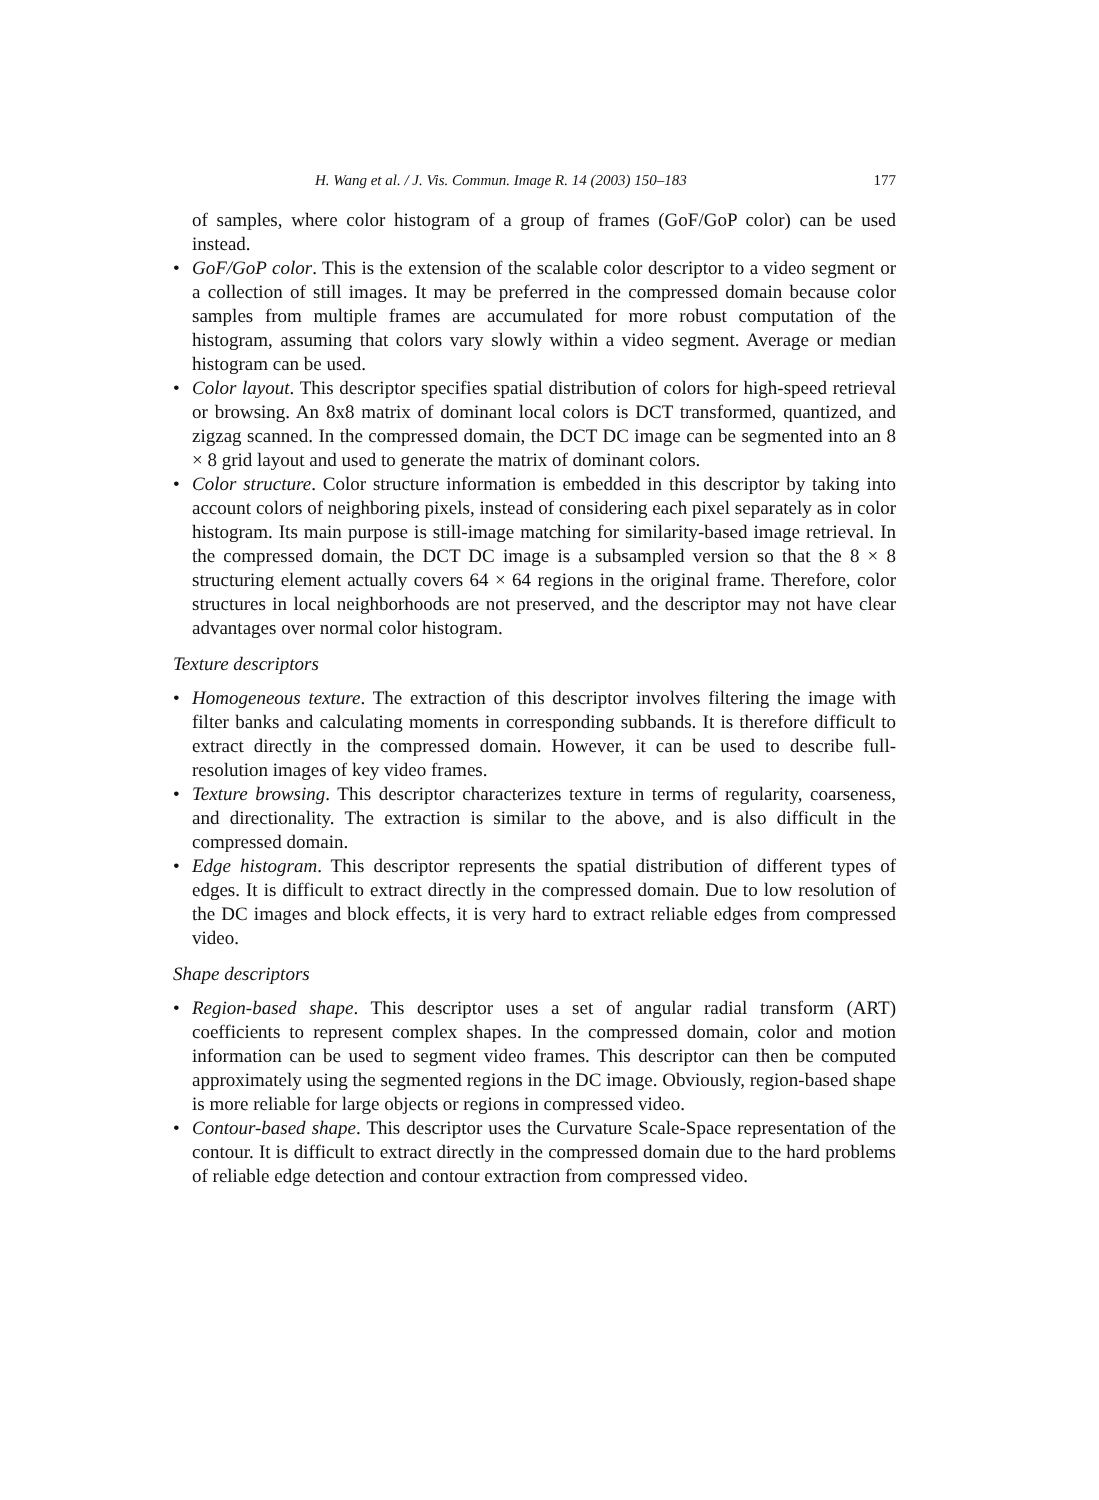H. Wang et al. / J. Vis. Commun. Image R. 14 (2003) 150–183 177
of samples, where color histogram of a group of frames (GoF/GoP color) can be used instead.
• GoF/GoP color. This is the extension of the scalable color descriptor to a video segment or a collection of still images. It may be preferred in the compressed domain because color samples from multiple frames are accumulated for more robust computation of the histogram, assuming that colors vary slowly within a video segment. Average or median histogram can be used.
• Color layout. This descriptor specifies spatial distribution of colors for high-speed retrieval or browsing. An 8x8 matrix of dominant local colors is DCT transformed, quantized, and zigzag scanned. In the compressed domain, the DCT DC image can be segmented into an 8 × 8 grid layout and used to generate the matrix of dominant colors.
• Color structure. Color structure information is embedded in this descriptor by taking into account colors of neighboring pixels, instead of considering each pixel separately as in color histogram. Its main purpose is still-image matching for similarity-based image retrieval. In the compressed domain, the DCT DC image is a subsampled version so that the 8 × 8 structuring element actually covers 64 × 64 regions in the original frame. Therefore, color structures in local neighborhoods are not preserved, and the descriptor may not have clear advantages over normal color histogram.
Texture descriptors
• Homogeneous texture. The extraction of this descriptor involves filtering the image with filter banks and calculating moments in corresponding subbands. It is therefore difficult to extract directly in the compressed domain. However, it can be used to describe full-resolution images of key video frames.
• Texture browsing. This descriptor characterizes texture in terms of regularity, coarseness, and directionality. The extraction is similar to the above, and is also difficult in the compressed domain.
• Edge histogram. This descriptor represents the spatial distribution of different types of edges. It is difficult to extract directly in the compressed domain. Due to low resolution of the DC images and block effects, it is very hard to extract reliable edges from compressed video.
Shape descriptors
• Region-based shape. This descriptor uses a set of angular radial transform (ART) coefficients to represent complex shapes. In the compressed domain, color and motion information can be used to segment video frames. This descriptor can then be computed approximately using the segmented regions in the DC image. Obviously, region-based shape is more reliable for large objects or regions in compressed video.
• Contour-based shape. This descriptor uses the Curvature Scale-Space representation of the contour. It is difficult to extract directly in the compressed domain due to the hard problems of reliable edge detection and contour extraction from compressed video.